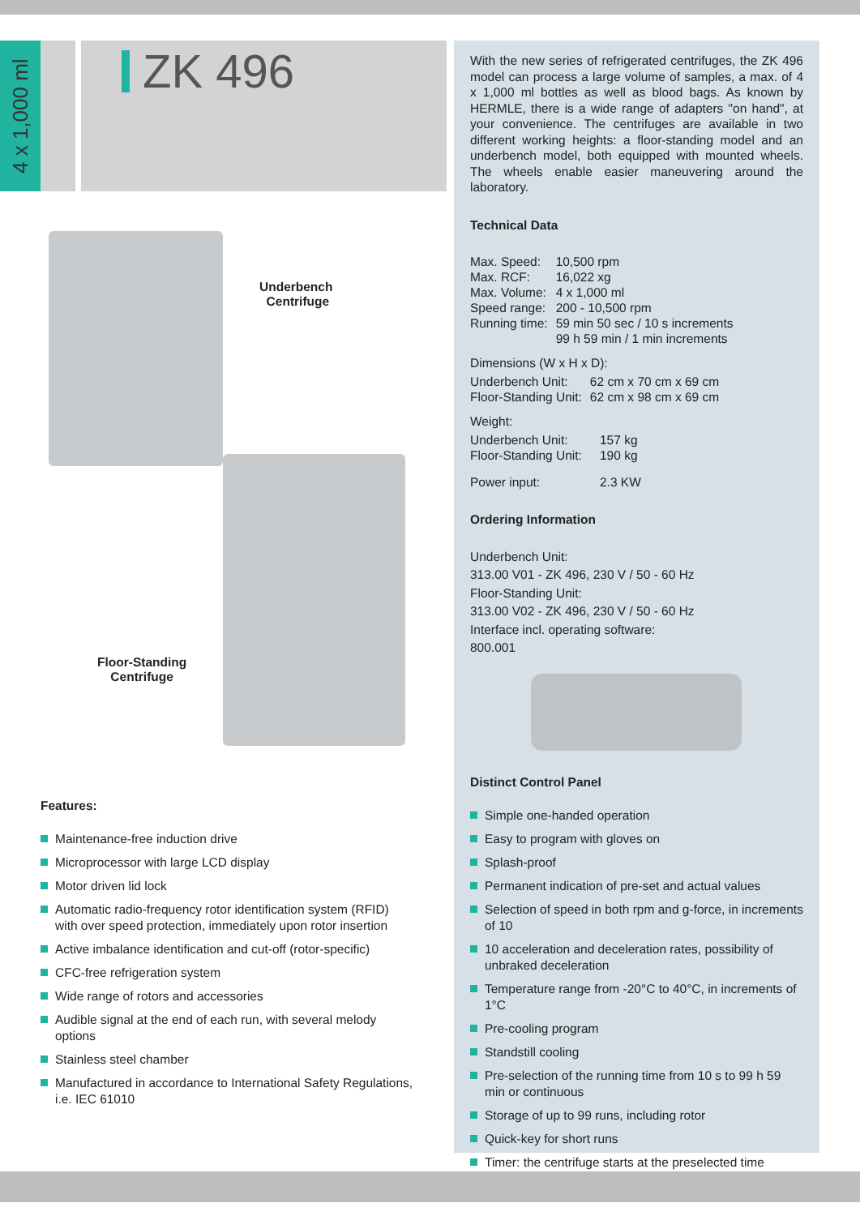4 x 1,000 ml
ZK 496
Underbench
Centrifuge
Floor-Standing
Centrifuge
Features:
Maintenance-free induction drive
Microprocessor with large LCD display
Motor driven lid lock
Automatic radio-frequency rotor identification system (RFID) with over speed protection, immediately upon rotor insertion
Active imbalance identification and cut-off (rotor-specific)
CFC-free refrigeration system
Wide range of rotors and accessories
Audible signal at the end of each run, with several melody options
Stainless steel chamber
Manufactured in accordance to International Safety Regulations, i.e. IEC 61010
With the new series of refrigerated centrifuges, the ZK 496 model can process a large volume of samples, a max. of 4 x 1,000 ml bottles as well as blood bags. As known by HERMLE, there is a wide range of adapters "on hand", at your convenience. The centrifuges are available in two different working heights: a floor-standing model and an underbench model, both equipped with mounted wheels. The wheels enable easier maneuvering around the laboratory.
Technical Data
| Max. Speed: | 10,500 rpm |
| Max. RCF: | 16,022 xg |
| Max. Volume: | 4 x 1,000 ml |
| Speed range: | 200 - 10,500 rpm |
| Running time: | 59 min 50 sec / 10 s increments 99 h 59 min / 1 min increments |
Dimensions (W x H x D):
| Underbench Unit: | 62 cm x 70 cm x 69 cm |
| Floor-Standing Unit: | 62 cm x 98 cm x 69 cm |
Weight:
| Underbench Unit: | 157 kg |
| Floor-Standing Unit: | 190 kg |
| Power input: | 2.3 KW |
Ordering Information
Underbench Unit:
313.00 V01 - ZK 496, 230 V / 50 - 60 Hz
Floor-Standing Unit:
313.00 V02 - ZK 496, 230 V / 50 - 60 Hz
Interface incl. operating software:
800.001
Distinct Control Panel
Simple one-handed operation
Easy to program with gloves on
Splash-proof
Permanent indication of pre-set and actual values
Selection of speed in both rpm and g-force, in increments of 10
10 acceleration and deceleration rates, possibility of unbraked deceleration
Temperature range from -20°C to 40°C, in increments of 1°C
Pre-cooling program
Standstill cooling
Pre-selection of the running time from 10 s to 99 h 59 min or continuous
Storage of up to 99 runs, including rotor
Quick-key for short runs
Timer: the centrifuge starts at the preselected time